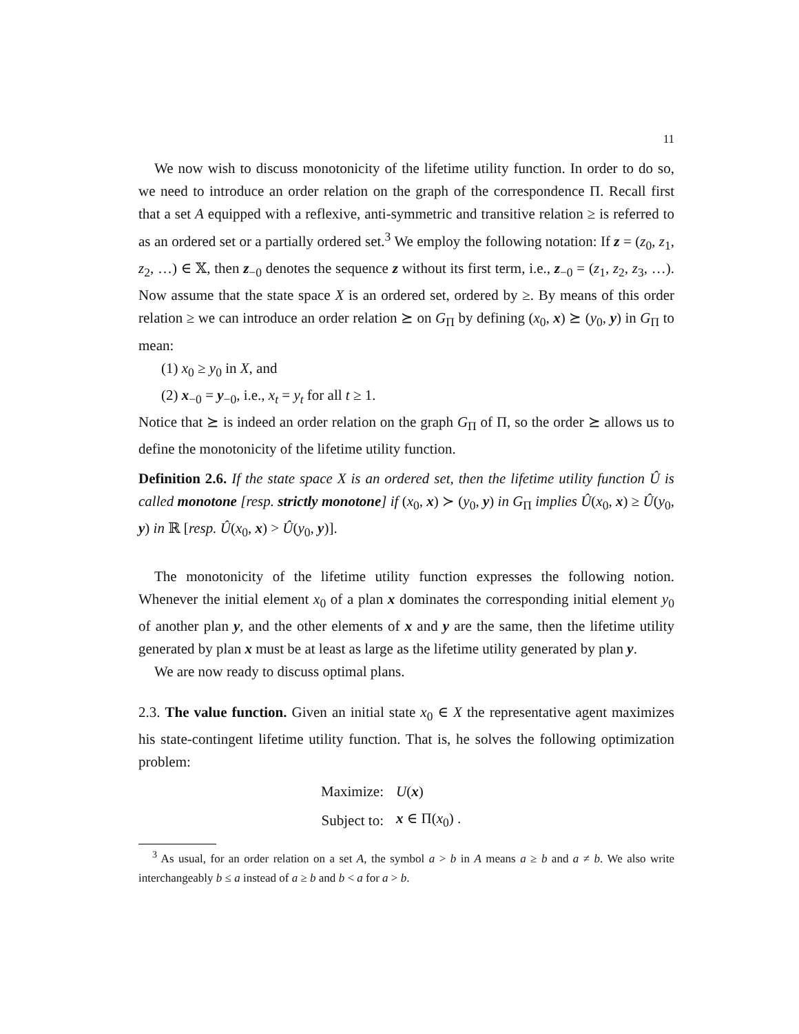11
We now wish to discuss monotonicity of the lifetime utility function. In order to do so, we need to introduce an order relation on the graph of the correspondence Π. Recall first that a set A equipped with a reflexive, anti-symmetric and transitive relation ≥ is referred to as an ordered set or a partially ordered set.<sup>3</sup> We employ the following notation: If z = (z<sub>0</sub>, z<sub>1</sub>, z<sub>2</sub>, …) ∈ 𝕏, then z<sub>−0</sub> denotes the sequence z without its first term, i.e., z<sub>−0</sub> = (z<sub>1</sub>, z<sub>2</sub>, z<sub>3</sub>, …). Now assume that the state space X is an ordered set, ordered by ≥. By means of this order relation ≥ we can introduce an order relation ⪰ on G<sub>Π</sub> by defining (x<sub>0</sub>, x) ⪰ (y<sub>0</sub>, y) in G<sub>Π</sub> to mean:
(1) x<sub>0</sub> ≥ y<sub>0</sub> in X, and
(2) x<sub>−0</sub> = y<sub>−0</sub>, i.e., x<sub>t</sub> = y<sub>t</sub> for all t ≥ 1.
Notice that ⪰ is indeed an order relation on the graph G<sub>Π</sub> of Π, so the order ⪰ allows us to define the monotonicity of the lifetime utility function.
Definition 2.6. If the state space X is an ordered set, then the lifetime utility function Û is called monotone [resp. strictly monotone] if (x<sub>0</sub>, x) ≻ (y<sub>0</sub>, y) in G<sub>Π</sub> implies Û(x<sub>0</sub>, x) ≥ Û(y<sub>0</sub>, y) in ℝ [resp. Û(x<sub>0</sub>, x) > Û(y<sub>0</sub>, y)].
The monotonicity of the lifetime utility function expresses the following notion. Whenever the initial element x<sub>0</sub> of a plan x dominates the corresponding initial element y<sub>0</sub> of another plan y, and the other elements of x and y are the same, then the lifetime utility generated by plan x must be at least as large as the lifetime utility generated by plan y.
We are now ready to discuss optimal plans.
2.3. The value function. Given an initial state x<sub>0</sub> ∈ X the representative agent maximizes his state-contingent lifetime utility function. That is, he solves the following optimization problem:
| Maximize: | U ( x ) |
| Subject to: | x ∈ Π( x<sub>0</sub>) . |
<sup>3</sup> As usual, for an order relation on a set A, the symbol a > b in A means a ≥ b and a ≠ b. We also write interchangeably b ≤ a instead of a ≥ b and b < a for a > b.